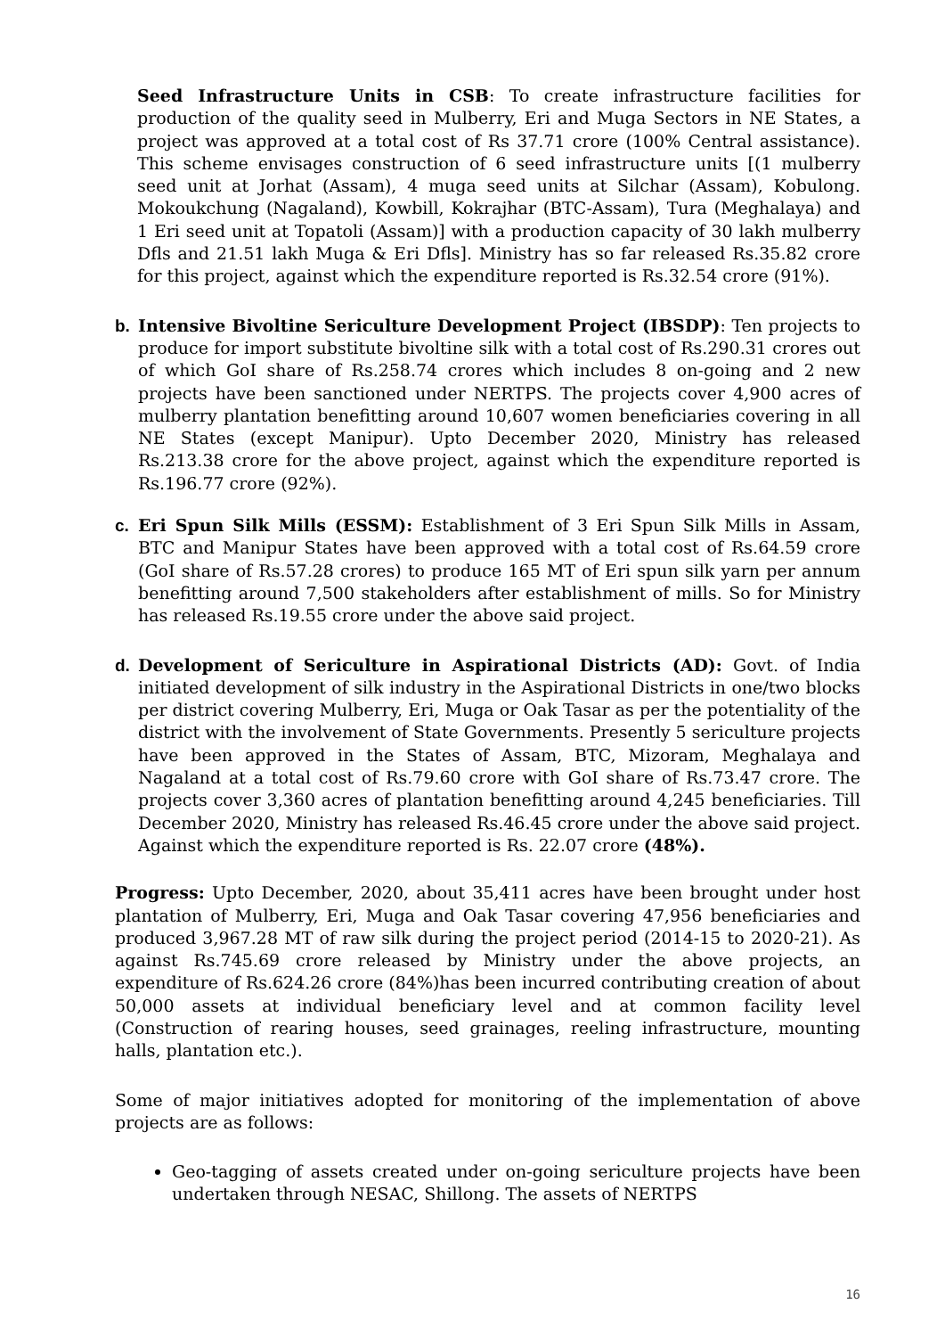Seed Infrastructure Units in CSB: To create infrastructure facilities for production of the quality seed in Mulberry, Eri and Muga Sectors in NE States, a project was approved at a total cost of Rs 37.71 crore (100% Central assistance). This scheme envisages construction of 6 seed infrastructure units [(1 mulberry seed unit at Jorhat (Assam), 4 muga seed units at Silchar (Assam), Kobulong. Mokoukchung (Nagaland), Kowbill, Kokrajhar (BTC-Assam), Tura (Meghalaya) and 1 Eri seed unit at Topatoli (Assam)] with a production capacity of 30 lakh mulberry Dfls and 21.51 lakh Muga & Eri Dfls]. Ministry has so far released Rs.35.82 crore for this project, against which the expenditure reported is Rs.32.54 crore (91%).
b. Intensive Bivoltine Sericulture Development Project (IBSDP): Ten projects to produce for import substitute bivoltine silk with a total cost of Rs.290.31 crores out of which GoI share of Rs.258.74 crores which includes 8 on-going and 2 new projects have been sanctioned under NERTPS. The projects cover 4,900 acres of mulberry plantation benefitting around 10,607 women beneficiaries covering in all NE States (except Manipur). Upto December 2020, Ministry has released Rs.213.38 crore for the above project, against which the expenditure reported is Rs.196.77 crore (92%).
c. Eri Spun Silk Mills (ESSM): Establishment of 3 Eri Spun Silk Mills in Assam, BTC and Manipur States have been approved with a total cost of Rs.64.59 crore (GoI share of Rs.57.28 crores) to produce 165 MT of Eri spun silk yarn per annum benefitting around 7,500 stakeholders after establishment of mills. So for Ministry has released Rs.19.55 crore under the above said project.
d. Development of Sericulture in Aspirational Districts (AD): Govt. of India initiated development of silk industry in the Aspirational Districts in one/two blocks per district covering Mulberry, Eri, Muga or Oak Tasar as per the potentiality of the district with the involvement of State Governments. Presently 5 sericulture projects have been approved in the States of Assam, BTC, Mizoram, Meghalaya and Nagaland at a total cost of Rs.79.60 crore with GoI share of Rs.73.47 crore. The projects cover 3,360 acres of plantation benefitting around 4,245 beneficiaries. Till December 2020, Ministry has released Rs.46.45 crore under the above said project. Against which the expenditure reported is Rs. 22.07 crore (48%).
Progress: Upto December, 2020, about 35,411 acres have been brought under host plantation of Mulberry, Eri, Muga and Oak Tasar covering 47,956 beneficiaries and produced 3,967.28 MT of raw silk during the project period (2014-15 to 2020-21). As against Rs.745.69 crore released by Ministry under the above projects, an expenditure of Rs.624.26 crore (84%)has been incurred contributing creation of about 50,000 assets at individual beneficiary level and at common facility level (Construction of rearing houses, seed grainages, reeling infrastructure, mounting halls, plantation etc.).
Some of major initiatives adopted for monitoring of the implementation of above projects are as follows:
Geo-tagging of assets created under on-going sericulture projects have been undertaken through NESAC, Shillong. The assets of NERTPS
16